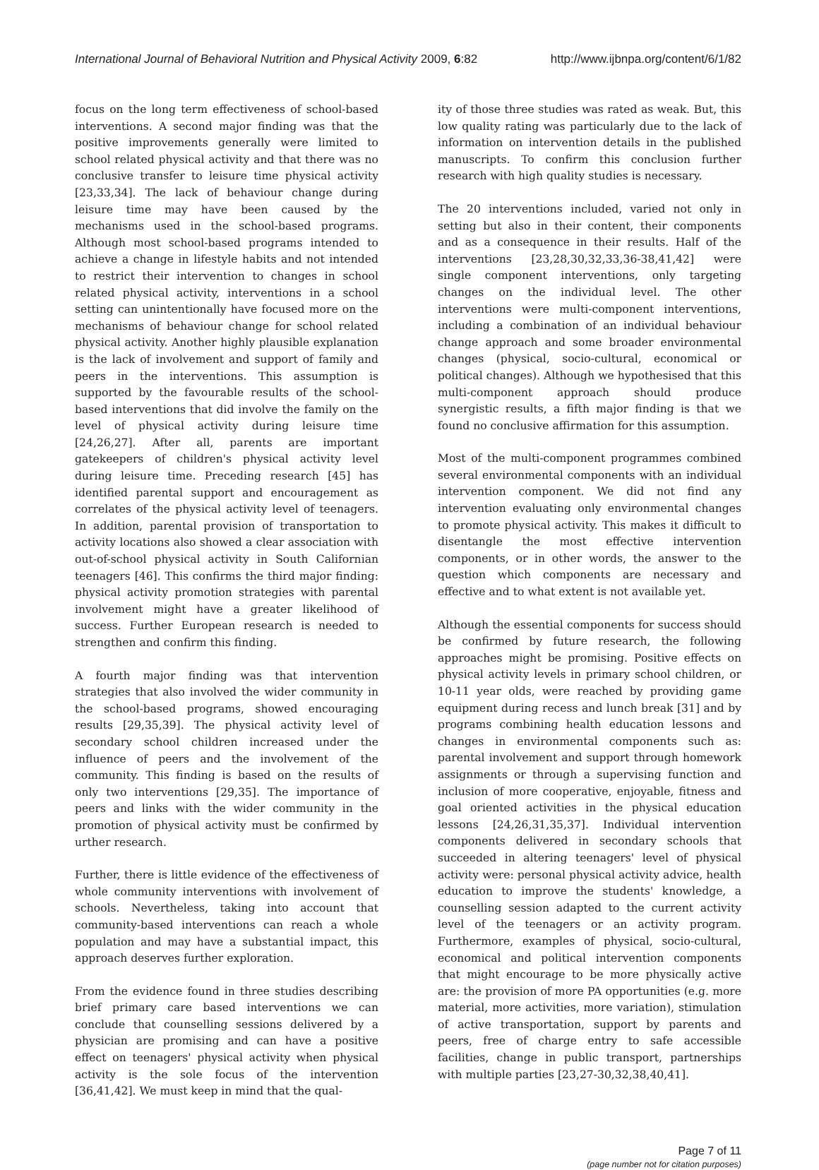International Journal of Behavioral Nutrition and Physical Activity 2009, 6:82 http://www.ijbnpa.org/content/6/1/82
focus on the long term effectiveness of school-based interventions. A second major finding was that the positive improvements generally were limited to school related physical activity and that there was no conclusive transfer to leisure time physical activity [23,33,34]. The lack of behaviour change during leisure time may have been caused by the mechanisms used in the school-based programs. Although most school-based programs intended to achieve a change in lifestyle habits and not intended to restrict their intervention to changes in school related physical activity, interventions in a school setting can unintentionally have focused more on the mechanisms of behaviour change for school related physical activity. Another highly plausible explanation is the lack of involvement and support of family and peers in the interventions. This assumption is supported by the favourable results of the school-based interventions that did involve the family on the level of physical activity during leisure time [24,26,27]. After all, parents are important gatekeepers of children's physical activity level during leisure time. Preceding research [45] has identified parental support and encouragement as correlates of the physical activity level of teenagers. In addition, parental provision of transportation to activity locations also showed a clear association with out-of-school physical activity in South Californian teenagers [46]. This confirms the third major finding: physical activity promotion strategies with parental involvement might have a greater likelihood of success. Further European research is needed to strengthen and confirm this finding.
A fourth major finding was that intervention strategies that also involved the wider community in the school-based programs, showed encouraging results [29,35,39]. The physical activity level of secondary school children increased under the influence of peers and the involvement of the community. This finding is based on the results of only two interventions [29,35]. The importance of peers and links with the wider community in the promotion of physical activity must be confirmed by urther research.
Further, there is little evidence of the effectiveness of whole community interventions with involvement of schools. Nevertheless, taking into account that community-based interventions can reach a whole population and may have a substantial impact, this approach deserves further exploration.
From the evidence found in three studies describing brief primary care based interventions we can conclude that counselling sessions delivered by a physician are promising and can have a positive effect on teenagers' physical activity when physical activity is the sole focus of the intervention [36,41,42]. We must keep in mind that the qual-
ity of those three studies was rated as weak. But, this low quality rating was particularly due to the lack of information on intervention details in the published manuscripts. To confirm this conclusion further research with high quality studies is necessary.
The 20 interventions included, varied not only in setting but also in their content, their components and as a consequence in their results. Half of the interventions [23,28,30,32,33,36-38,41,42] were single component interventions, only targeting changes on the individual level. The other interventions were multi-component interventions, including a combination of an individual behaviour change approach and some broader environmental changes (physical, socio-cultural, economical or political changes). Although we hypothesised that this multi-component approach should produce synergistic results, a fifth major finding is that we found no conclusive affirmation for this assumption.
Most of the multi-component programmes combined several environmental components with an individual intervention component. We did not find any intervention evaluating only environmental changes to promote physical activity. This makes it difficult to disentangle the most effective intervention components, or in other words, the answer to the question which components are necessary and effective and to what extent is not available yet.
Although the essential components for success should be confirmed by future research, the following approaches might be promising. Positive effects on physical activity levels in primary school children, or 10-11 year olds, were reached by providing game equipment during recess and lunch break [31] and by programs combining health education lessons and changes in environmental components such as: parental involvement and support through homework assignments or through a supervising function and inclusion of more cooperative, enjoyable, fitness and goal oriented activities in the physical education lessons [24,26,31,35,37]. Individual intervention components delivered in secondary schools that succeeded in altering teenagers' level of physical activity were: personal physical activity advice, health education to improve the students' knowledge, a counselling session adapted to the current activity level of the teenagers or an activity program. Furthermore, examples of physical, socio-cultural, economical and political intervention components that might encourage to be more physically active are: the provision of more PA opportunities (e.g. more material, more activities, more variation), stimulation of active transportation, support by parents and peers, free of charge entry to safe accessible facilities, change in public transport, partnerships with multiple parties [23,27-30,32,38,40,41].
Page 7 of 11
(page number not for citation purposes)